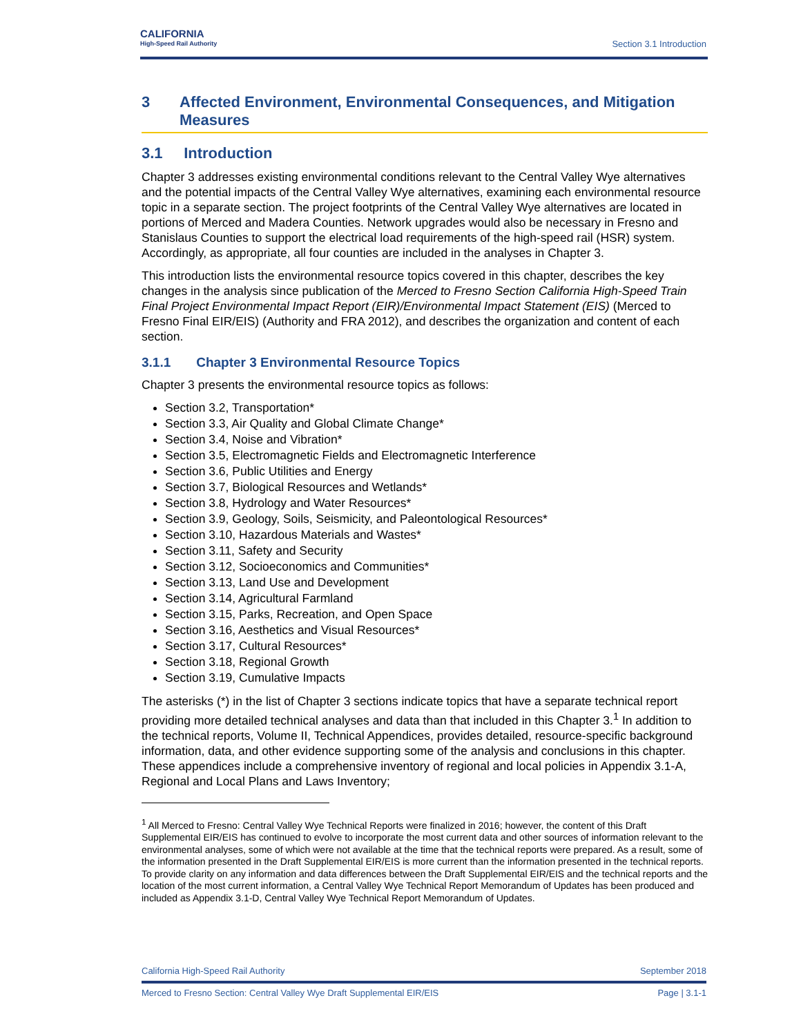CALIFORNIA
High-Speed Rail Authority
Section 3.1 Introduction
3 Affected Environment, Environmental Consequences, and Mitigation Measures
3.1 Introduction
Chapter 3 addresses existing environmental conditions relevant to the Central Valley Wye alternatives and the potential impacts of the Central Valley Wye alternatives, examining each environmental resource topic in a separate section. The project footprints of the Central Valley Wye alternatives are located in portions of Merced and Madera Counties. Network upgrades would also be necessary in Fresno and Stanislaus Counties to support the electrical load requirements of the high-speed rail (HSR) system. Accordingly, as appropriate, all four counties are included in the analyses in Chapter 3.
This introduction lists the environmental resource topics covered in this chapter, describes the key changes in the analysis since publication of the Merced to Fresno Section California High-Speed Train Final Project Environmental Impact Report (EIR)/Environmental Impact Statement (EIS) (Merced to Fresno Final EIR/EIS) (Authority and FRA 2012), and describes the organization and content of each section.
3.1.1 Chapter 3 Environmental Resource Topics
Chapter 3 presents the environmental resource topics as follows:
Section 3.2, Transportation*
Section 3.3, Air Quality and Global Climate Change*
Section 3.4, Noise and Vibration*
Section 3.5, Electromagnetic Fields and Electromagnetic Interference
Section 3.6, Public Utilities and Energy
Section 3.7, Biological Resources and Wetlands*
Section 3.8, Hydrology and Water Resources*
Section 3.9, Geology, Soils, Seismicity, and Paleontological Resources*
Section 3.10, Hazardous Materials and Wastes*
Section 3.11, Safety and Security
Section 3.12, Socioeconomics and Communities*
Section 3.13, Land Use and Development
Section 3.14, Agricultural Farmland
Section 3.15, Parks, Recreation, and Open Space
Section 3.16, Aesthetics and Visual Resources*
Section 3.17, Cultural Resources*
Section 3.18, Regional Growth
Section 3.19, Cumulative Impacts
The asterisks (*) in the list of Chapter 3 sections indicate topics that have a separate technical report providing more detailed technical analyses and data than that included in this Chapter 3.<sup>1</sup> In addition to the technical reports, Volume II, Technical Appendices, provides detailed, resource-specific background information, data, and other evidence supporting some of the analysis and conclusions in this chapter. These appendices include a comprehensive inventory of regional and local policies in Appendix 3.1-A, Regional and Local Plans and Laws Inventory;
<sup>1</sup> All Merced to Fresno: Central Valley Wye Technical Reports were finalized in 2016; however, the content of this Draft Supplemental EIR/EIS has continued to evolve to incorporate the most current data and other sources of information relevant to the environmental analyses, some of which were not available at the time that the technical reports were prepared. As a result, some of the information presented in the Draft Supplemental EIR/EIS is more current than the information presented in the technical reports. To provide clarity on any information and data differences between the Draft Supplemental EIR/EIS and the technical reports and the location of the most current information, a Central Valley Wye Technical Report Memorandum of Updates has been produced and included as Appendix 3.1-D, Central Valley Wye Technical Report Memorandum of Updates.
California High-Speed Rail Authority September 2018
Merced to Fresno Section: Central Valley Wye Draft Supplemental EIR/EIS Page | 3.1-1